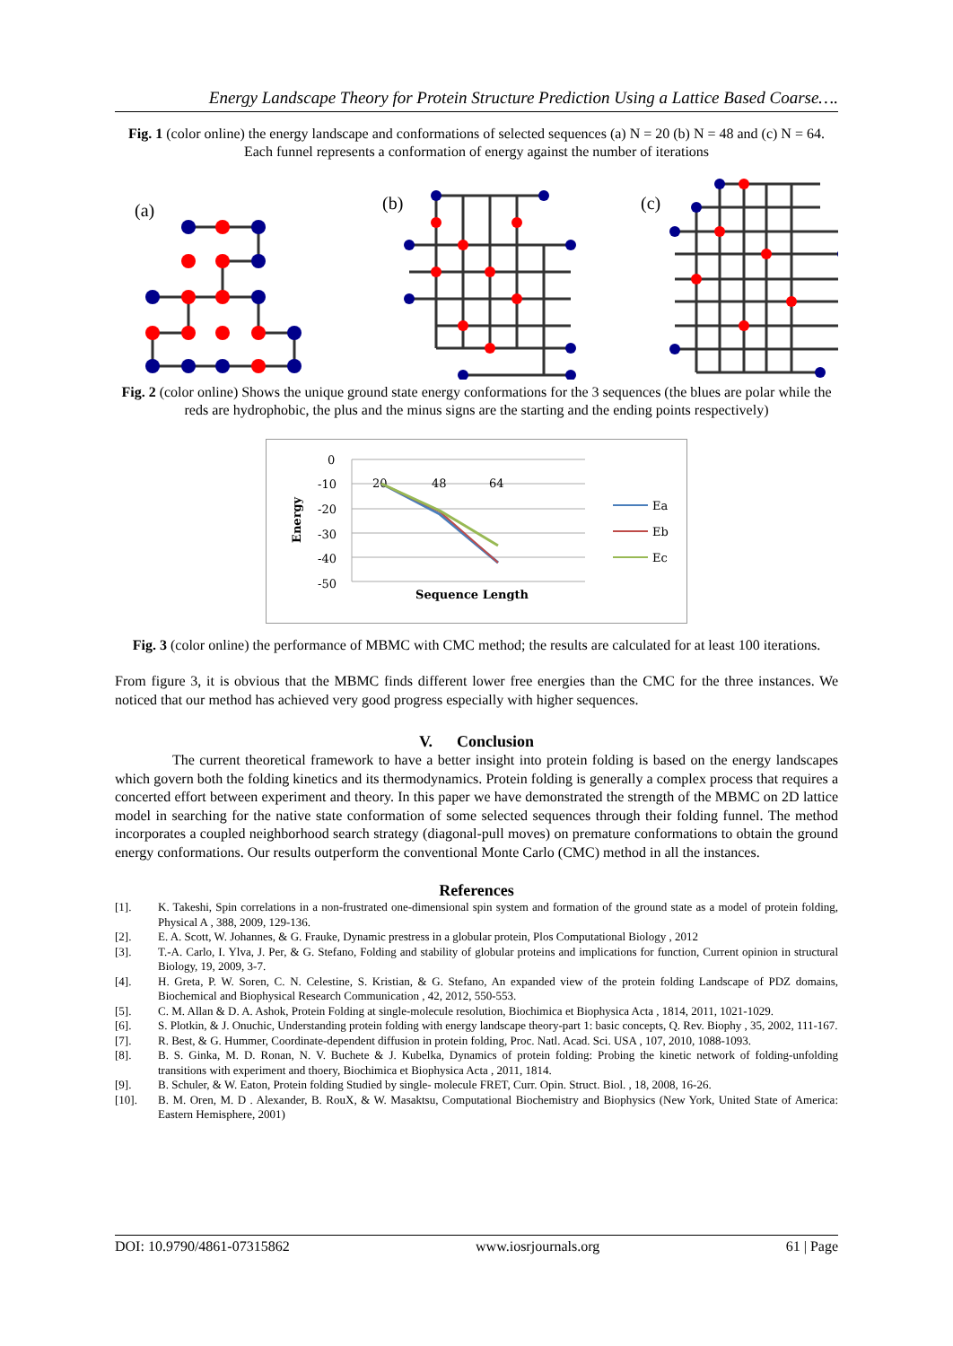Energy Landscape Theory for Protein Structure Prediction Using a Lattice Based Coarse….
Fig. 1 (color online) the energy landscape and conformations of selected sequences (a) N = 20 (b) N = 48 and (c) N = 64. Each funnel represents a conformation of energy against the number of iterations
(a)
(b)
(c)
Fig. 2 (color online) Shows the unique ground state energy conformations for the 3 sequences (the blues are polar while the reds are hydrophobic, the plus and the minus signs are the starting and the ending points respectively)
0
-10
-20
-30
-40
-50
20
48
64
Energy
Sequence Length
Ea
Eb
Ec
Fig. 3 (color online) the performance of MBMC with CMC method; the results are calculated for at least 100 iterations.
From figure 3, it is obvious that the MBMC finds different lower free energies than the CMC for the three instances. We noticed that our method has achieved very good progress especially with higher sequences.
V. Conclusion
The current theoretical framework to have a better insight into protein folding is based on the energy landscapes which govern both the folding kinetics and its thermodynamics. Protein folding is generally a complex process that requires a concerted effort between experiment and theory. In this paper we have demonstrated the strength of the MBMC on 2D lattice model in searching for the native state conformation of some selected sequences through their folding funnel. The method incorporates a coupled neighborhood search strategy (diagonal-pull moves) on premature conformations to obtain the ground energy conformations. Our results outperform the conventional Monte Carlo (CMC) method in all the instances.
References
[1]. K. Takeshi, Spin correlations in a non-frustrated one-dimensional spin system and formation of the ground state as a model of protein folding, Physical A , 388, 2009, 129-136.
[2]. E. A. Scott, W. Johannes, & G. Frauke, Dynamic prestress in a globular protein, Plos Computational Biology , 2012
[3]. T.-A. Carlo, I. Ylva, J. Per, & G. Stefano, Folding and stability of globular proteins and implications for function, Current opinion in structural Biology, 19, 2009, 3-7.
[4]. H. Greta, P. W. Soren, C. N. Celestine, S. Kristian, & G. Stefano, An expanded view of the protein folding Landscape of PDZ domains, Biochemical and Biophysical Research Communication , 42, 2012, 550-553.
[5]. C. M. Allan & D. A. Ashok, Protein Folding at single-molecule resolution, Biochimica et Biophysica Acta , 1814, 2011, 1021-1029.
[6]. S. Plotkin, & J. Onuchic, Understanding protein folding with energy landscape theory-part 1: basic concepts, Q. Rev. Biophy , 35, 2002, 111-167.
[7]. R. Best, & G. Hummer, Coordinate-dependent diffusion in protein folding, Proc. Natl. Acad. Sci. USA , 107, 2010, 1088-1093.
[8]. B. S. Ginka, M. D. Ronan, N. V. Buchete & J. Kubelka, Dynamics of protein folding: Probing the kinetic network of folding-unfolding transitions with experiment and thoery, Biochimica et Biophysica Acta , 2011, 1814.
[9]. B. Schuler, & W. Eaton, Protein folding Studied by single- molecule FRET, Curr. Opin. Struct. Biol. , 18, 2008, 16-26.
[10]. B. M. Oren, M. D . Alexander, B. RouX, & W. Masaktsu, Computational Biochemistry and Biophysics (New York, United State of America: Eastern Hemisphere, 2001)
DOI: 10.9790/4861-07315862 www.iosrjournals.org 61 | Page